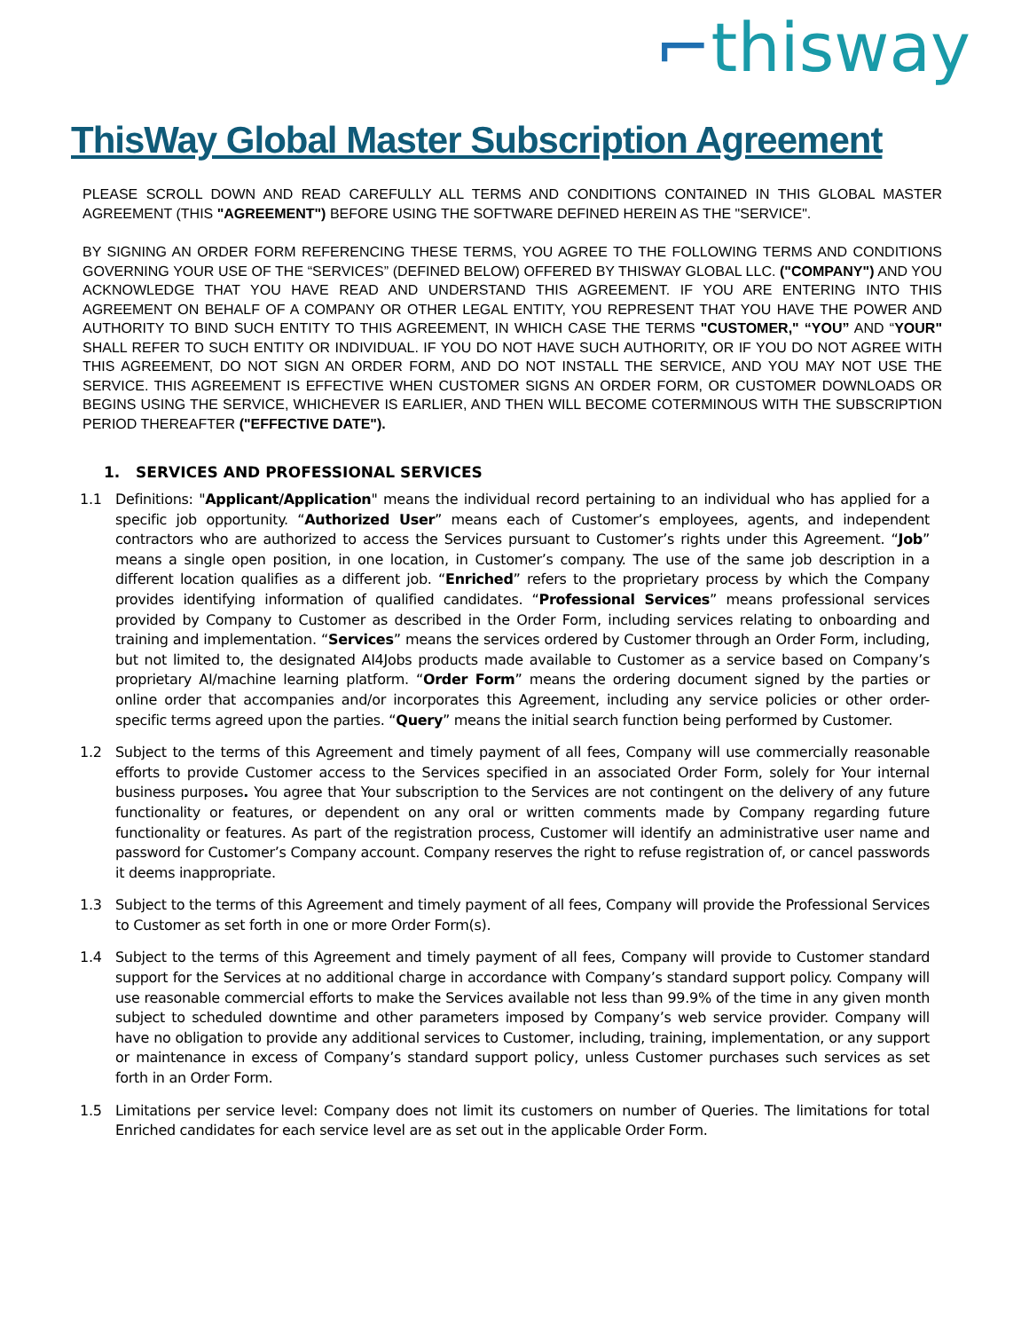⌐thisway
ThisWay Global Master Subscription Agreement
PLEASE SCROLL DOWN AND READ CAREFULLY ALL TERMS AND CONDITIONS CONTAINED IN THIS GLOBAL MASTER AGREEMENT (THIS "AGREEMENT") BEFORE USING THE SOFTWARE DEFINED HEREIN AS THE "SERVICE".
BY SIGNING AN ORDER FORM REFERENCING THESE TERMS, YOU AGREE TO THE FOLLOWING TERMS AND CONDITIONS GOVERNING YOUR USE OF THE “SERVICES” (DEFINED BELOW) OFFERED BY THISWAY GLOBAL LLC. ("COMPANY") AND YOU ACKNOWLEDGE THAT YOU HAVE READ AND UNDERSTAND THIS AGREEMENT. IF YOU ARE ENTERING INTO THIS AGREEMENT ON BEHALF OF A COMPANY OR OTHER LEGAL ENTITY, YOU REPRESENT THAT YOU HAVE THE POWER AND AUTHORITY TO BIND SUCH ENTITY TO THIS AGREEMENT, IN WHICH CASE THE TERMS "CUSTOMER," “YOU” AND “YOUR" SHALL REFER TO SUCH ENTITY OR INDIVIDUAL. IF YOU DO NOT HAVE SUCH AUTHORITY, OR IF YOU DO NOT AGREE WITH THIS AGREEMENT, DO NOT SIGN AN ORDER FORM, AND DO NOT INSTALL THE SERVICE, AND YOU MAY NOT USE THE SERVICE. THIS AGREEMENT IS EFFECTIVE WHEN CUSTOMER SIGNS AN ORDER FORM, OR CUSTOMER DOWNLOADS OR BEGINS USING THE SERVICE, WHICHEVER IS EARLIER, AND THEN WILL BECOME COTERMINOUS WITH THE SUBSCRIPTION PERIOD THEREAFTER ("EFFECTIVE DATE").
1. SERVICES AND PROFESSIONAL SERVICES
1.1 Definitions: "Applicant/Application" means the individual record pertaining to an individual who has applied for a specific job opportunity. “Authorized User” means each of Customer’s employees, agents, and independent contractors who are authorized to access the Services pursuant to Customer’s rights under this Agreement. “Job” means a single open position, in one location, in Customer’s company. The use of the same job description in a different location qualifies as a different job. “Enriched” refers to the proprietary process by which the Company provides identifying information of qualified candidates. “Professional Services” means professional services provided by Company to Customer as described in the Order Form, including services relating to onboarding and training and implementation. “Services” means the services ordered by Customer through an Order Form, including, but not limited to, the designated AI4Jobs products made available to Customer as a service based on Company’s proprietary AI/machine learning platform. “Order Form” means the ordering document signed by the parties or online order that accompanies and/or incorporates this Agreement, including any service policies or other order-specific terms agreed upon the parties. “Query” means the initial search function being performed by Customer.
1.2 Subject to the terms of this Agreement and timely payment of all fees, Company will use commercially reasonable efforts to provide Customer access to the Services specified in an associated Order Form, solely for Your internal business purposes. You agree that Your subscription to the Services are not contingent on the delivery of any future functionality or features, or dependent on any oral or written comments made by Company regarding future functionality or features. As part of the registration process, Customer will identify an administrative user name and password for Customer’s Company account. Company reserves the right to refuse registration of, or cancel passwords it deems inappropriate.
1.3 Subject to the terms of this Agreement and timely payment of all fees, Company will provide the Professional Services to Customer as set forth in one or more Order Form(s).
1.4 Subject to the terms of this Agreement and timely payment of all fees, Company will provide to Customer standard support for the Services at no additional charge in accordance with Company’s standard support policy. Company will use reasonable commercial efforts to make the Services available not less than 99.9% of the time in any given month subject to scheduled downtime and other parameters imposed by Company’s web service provider. Company will have no obligation to provide any additional services to Customer, including, training, implementation, or any support or maintenance in excess of Company’s standard support policy, unless Customer purchases such services as set forth in an Order Form.
1.5 Limitations per service level: Company does not limit its customers on number of Queries. The limitations for total Enriched candidates for each service level are as set out in the applicable Order Form.